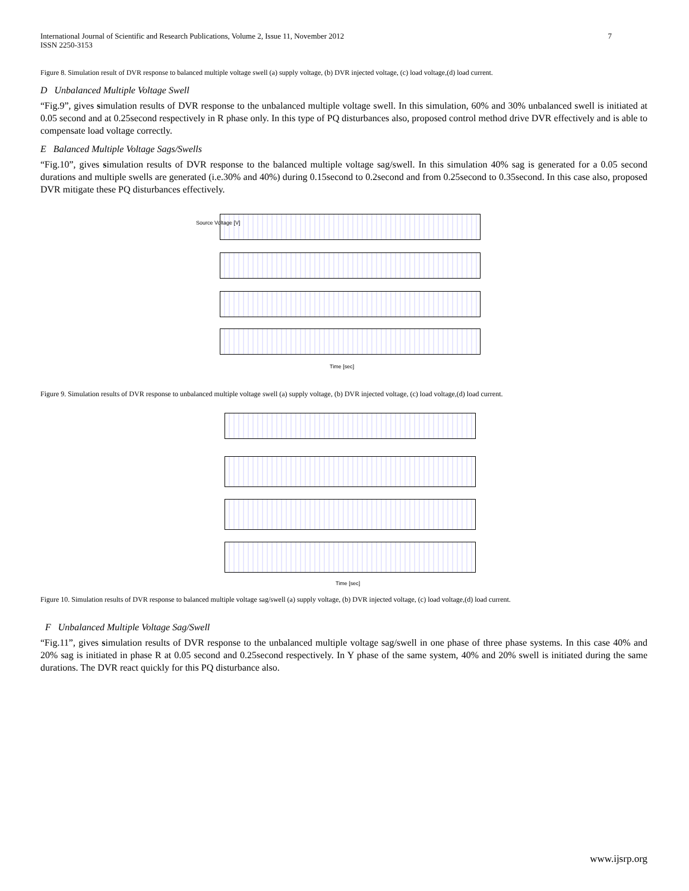International Journal of Scientific and Research Publications, Volume 2, Issue 11, November 2012
ISSN 2250-3153
7
Figure 8. Simulation result of DVR response to balanced multiple voltage swell (a) supply voltage, (b) DVR injected voltage, (c) load voltage,(d) load current.
D Unbalanced Multiple Voltage Swell
“Fig.9”, gives simulation results of DVR response to the unbalanced multiple voltage swell. In this simulation, 60% and 30% unbalanced swell is initiated at 0.05 second and at 0.25second respectively in R phase only. In this type of PQ disturbances also, proposed control method drive DVR effectively and is able to compensate load voltage correctly.
E Balanced Multiple Voltage Sags/Swells
“Fig.10”, gives simulation results of DVR response to the balanced multiple voltage sag/swell. In this simulation 40% sag is generated for a 0.05 second durations and multiple swells are generated (i.e.30% and 40%) during 0.15second to 0.2second and from 0.25second to 0.35second. In this case also, proposed DVR mitigate these PQ disturbances effectively.
Source Voltage [V]
Time [sec]
Figure 9. Simulation results of DVR response to unbalanced multiple voltage swell (a) supply voltage, (b) DVR injected voltage, (c) load voltage,(d) load current.
Time [sec]
Figure 10. Simulation results of DVR response to balanced multiple voltage sag/swell (a) supply voltage, (b) DVR injected voltage, (c) load voltage,(d) load current.
F Unbalanced Multiple Voltage Sag/Swell
“Fig.11”, gives simulation results of DVR response to the unbalanced multiple voltage sag/swell in one phase of three phase systems. In this case 40% and 20% sag is initiated in phase R at 0.05 second and 0.25second respectively. In Y phase of the same system, 40% and 20% swell is initiated during the same durations. The DVR react quickly for this PQ disturbance also.
www.ijsrp.org